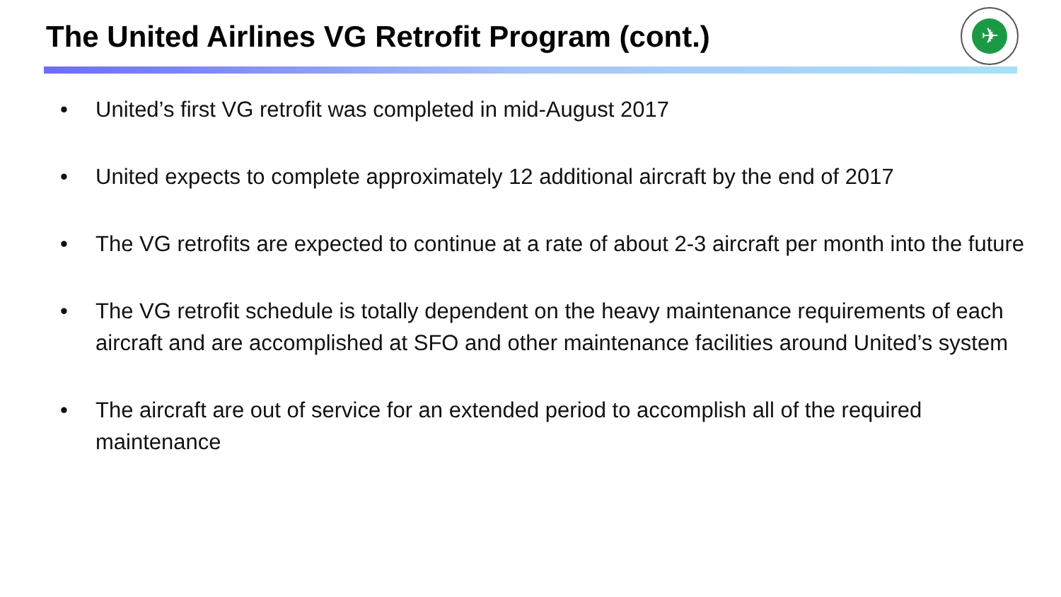The United Airlines VG Retrofit Program (cont.)
✈
• United’s first VG retrofit was completed in mid-August 2017
• United expects to complete approximately 12 additional aircraft by the end of 2017
• The VG retrofits are expected to continue at a rate of about 2-3 aircraft per month into the future
• The VG retrofit schedule is totally dependent on the heavy maintenance requirements of each aircraft and are accomplished at SFO and other maintenance facilities around United’s system
• The aircraft are out of service for an extended period to accomplish all of the required maintenance